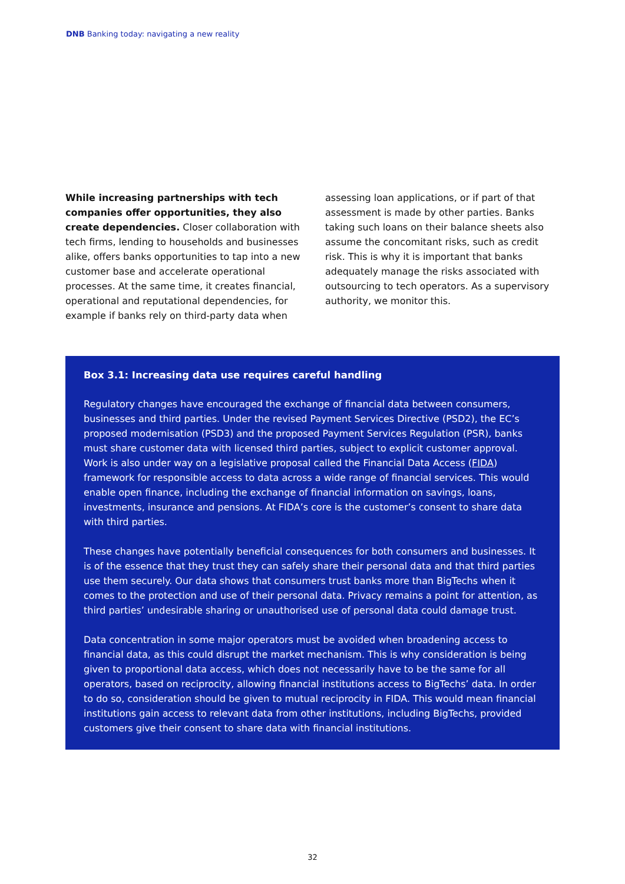DNB Banking today: navigating a new reality
While increasing partnerships with tech companies offer opportunities, they also create dependencies. Closer collaboration with tech firms, lending to households and businesses alike, offers banks opportunities to tap into a new customer base and accelerate operational processes. At the same time, it creates financial, operational and reputational dependencies, for example if banks rely on third-party data when
assessing loan applications, or if part of that assessment is made by other parties. Banks taking such loans on their balance sheets also assume the concomitant risks, such as credit risk. This is why it is important that banks adequately manage the risks associated with outsourcing to tech operators. As a supervisory authority, we monitor this.
Box 3.1: Increasing data use requires careful handling
Regulatory changes have encouraged the exchange of financial data between consumers, businesses and third parties. Under the revised Payment Services Directive (PSD2), the EC’s proposed modernisation (PSD3) and the proposed Payment Services Regulation (PSR), banks must share customer data with licensed third parties, subject to explicit customer approval. Work is also under way on a legislative proposal called the Financial Data Access (FIDA) framework for responsible access to data across a wide range of financial services. This would enable open finance, including the exchange of financial information on savings, loans, investments, insurance and pensions. At FIDA’s core is the customer’s consent to share data with third parties.
These changes have potentially beneficial consequences for both consumers and businesses. It is of the essence that they trust they can safely share their personal data and that third parties use them securely. Our data shows that consumers trust banks more than BigTechs when it comes to the protection and use of their personal data. Privacy remains a point for attention, as third parties’ undesirable sharing or unauthorised use of personal data could damage trust.
Data concentration in some major operators must be avoided when broadening access to financial data, as this could disrupt the market mechanism. This is why consideration is being given to proportional data access, which does not necessarily have to be the same for all operators, based on reciprocity, allowing financial institutions access to BigTechs’ data. In order to do so, consideration should be given to mutual reciprocity in FIDA. This would mean financial institutions gain access to relevant data from other institutions, including BigTechs, provided customers give their consent to share data with financial institutions.
32